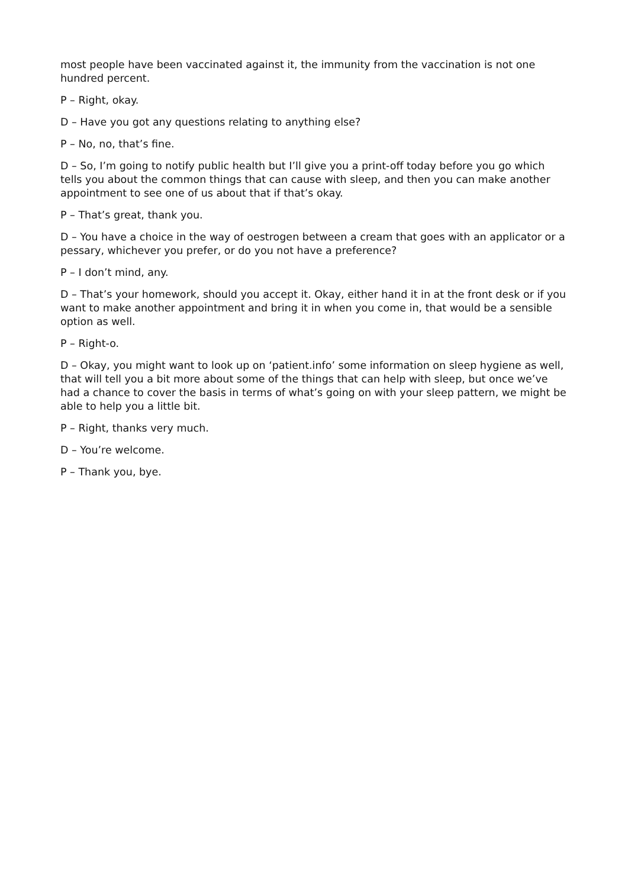most people have been vaccinated against it, the immunity from the vaccination is not one hundred percent.
P – Right, okay.
D – Have you got any questions relating to anything else?
P – No, no, that’s fine.
D – So, I’m going to notify public health but I’ll give you a print-off today before you go which tells you about the common things that can cause with sleep, and then you can make another appointment to see one of us about that if that’s okay.
P – That’s great, thank you.
D – You have a choice in the way of oestrogen between a cream that goes with an applicator or a pessary, whichever you prefer, or do you not have a preference?
P – I don’t mind, any.
D – That’s your homework, should you accept it. Okay, either hand it in at the front desk or if you want to make another appointment and bring it in when you come in, that would be a sensible option as well.
P – Right-o.
D – Okay, you might want to look up on ‘patient.info’ some information on sleep hygiene as well, that will tell you a bit more about some of the things that can help with sleep, but once we’ve had a chance to cover the basis in terms of what’s going on with your sleep pattern, we might be able to help you a little bit.
P – Right, thanks very much.
D – You’re welcome.
P – Thank you, bye.